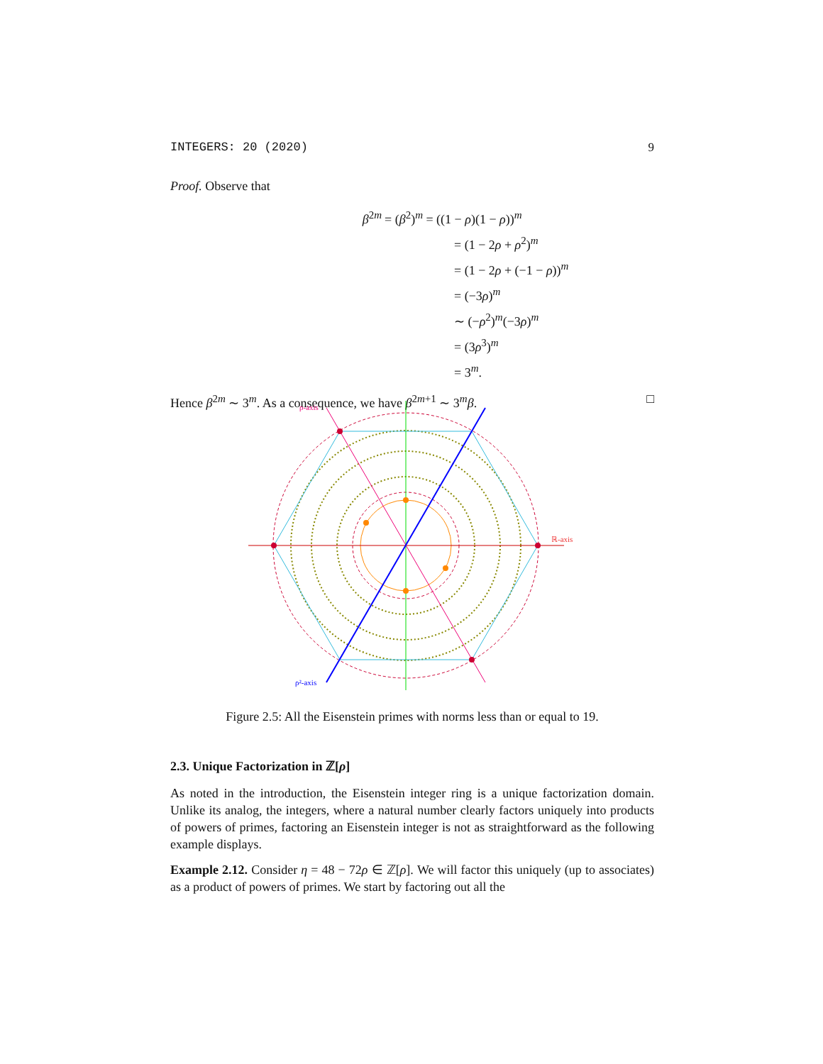INTEGERS: 20 (2020) 9
Proof. Observe that
β<sup>2m</sup> = (β<sup>2</sup>)<sup>m</sup> = ((1 − ρ)(1 − ρ))<sup>m</sup>
= (1 − 2ρ + ρ<sup>2</sup>)<sup>m</sup>
= (1 − 2ρ + (−1 − ρ))<sup>m</sup>
= (−3ρ)<sup>m</sup>
∼ (−ρ<sup>2</sup>)<sup>m</sup>(−3ρ)<sup>m</sup>
= (3ρ<sup>3</sup>)<sup>m</sup>
= 3<sup>m</sup>.
Hence β<sup>2m</sup> ∼ 3<sup>m</sup>. As a consequence, we have β<sup>2m+1</sup> ∼ 3<sup>m</sup>β. □
ρ-axis
ℝ-axis
ρ²-axis
Figure 2.5: All the Eisenstein primes with norms less than or equal to 19.
2.3. Unique Factorization in ℤ[ρ]
As noted in the introduction, the Eisenstein integer ring is a unique factorization domain. Unlike its analog, the integers, where a natural number clearly factors uniquely into products of powers of primes, factoring an Eisenstein integer is not as straightforward as the following example displays.
Example 2.12. Consider η = 48 − 72ρ ∈ ℤ[ρ]. We will factor this uniquely (up to associates) as a product of powers of primes. We start by factoring out all the